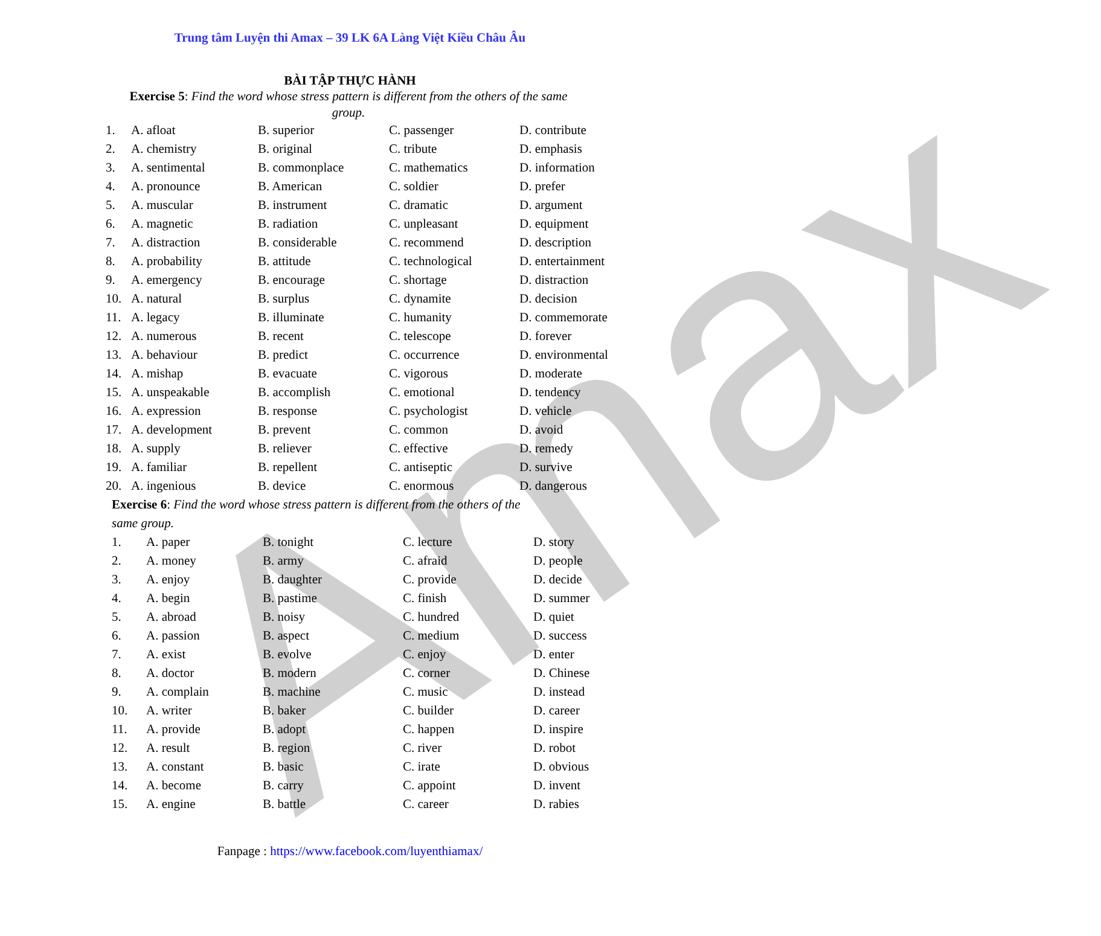Amax
Trung tâm Luyện thi Amax – 39 LK 6A Làng Việt Kiều Châu Âu
BÀI TẬP THỰC HÀNH
Exercise 5: Find the word whose stress pattern is different from the others of the same group.
| 1. | A. afloat | B. superior | C. passenger | D. contribute |
| 2. | A. chemistry | B. original | C. tribute | D. emphasis |
| 3. | A. sentimental | B. commonplace | C. mathematics | D. information |
| 4. | A. pronounce | B. American | C. soldier | D. prefer |
| 5. | A. muscular | B. instrument | C. dramatic | D. argument |
| 6. | A. magnetic | B. radiation | C. unpleasant | D. equipment |
| 7. | A. distraction | B. considerable | C. recommend | D. description |
| 8. | A. probability | B. attitude | C. technological | D. entertainment |
| 9. | A. emergency | B. encourage | C. shortage | D. distraction |
| 10. | A. natural | B. surplus | C. dynamite | D. decision |
| 11. | A. legacy | B. illuminate | C. humanity | D. commemorate |
| 12. | A. numerous | B. recent | C. telescope | D. forever |
| 13. | A. behaviour | B. predict | C. occurrence | D. environmental |
| 14. | A. mishap | B. evacuate | C. vigorous | D. moderate |
| 15. | A. unspeakable | B. accomplish | C. emotional | D. tendency |
| 16. | A. expression | B. response | C. psychologist | D. vehicle |
| 17. | A. development | B. prevent | C. common | D. avoid |
| 18. | A. supply | B. reliever | C. effective | D. remedy |
| 19. | A. familiar | B. repellent | C. antiseptic | D. survive |
| 20. | A. ingenious | B. device | C. enormous | D. dangerous |
Exercise 6: Find the word whose stress pattern is different from the others of the
same group.
| 1. | A. paper | B. tonight | C. lecture | D. story |
| 2. | A. money | B. army | C. afraid | D. people |
| 3. | A. enjoy | B. daughter | C. provide | D. decide |
| 4. | A. begin | B. pastime | C. finish | D. summer |
| 5. | A. abroad | B. noisy | C. hundred | D. quiet |
| 6. | A. passion | B. aspect | C. medium | D. success |
| 7. | A. exist | B. evolve | C. enjoy | D. enter |
| 8. | A. doctor | B. modern | C. corner | D. Chinese |
| 9. | A. complain | B. machine | C. music | D. instead |
| 10. | A. writer | B. baker | C. builder | D. career |
| 11. | A. provide | B. adopt | C. happen | D. inspire |
| 12. | A. result | B. region | C. river | D. robot |
| 13. | A. constant | B. basic | C. irate | D. obvious |
| 14. | A. become | B. carry | C. appoint | D. invent |
| 15. | A. engine | B. battle | C. career | D. rabies |
Fanpage : https://www.facebook.com/luyenthiamax/